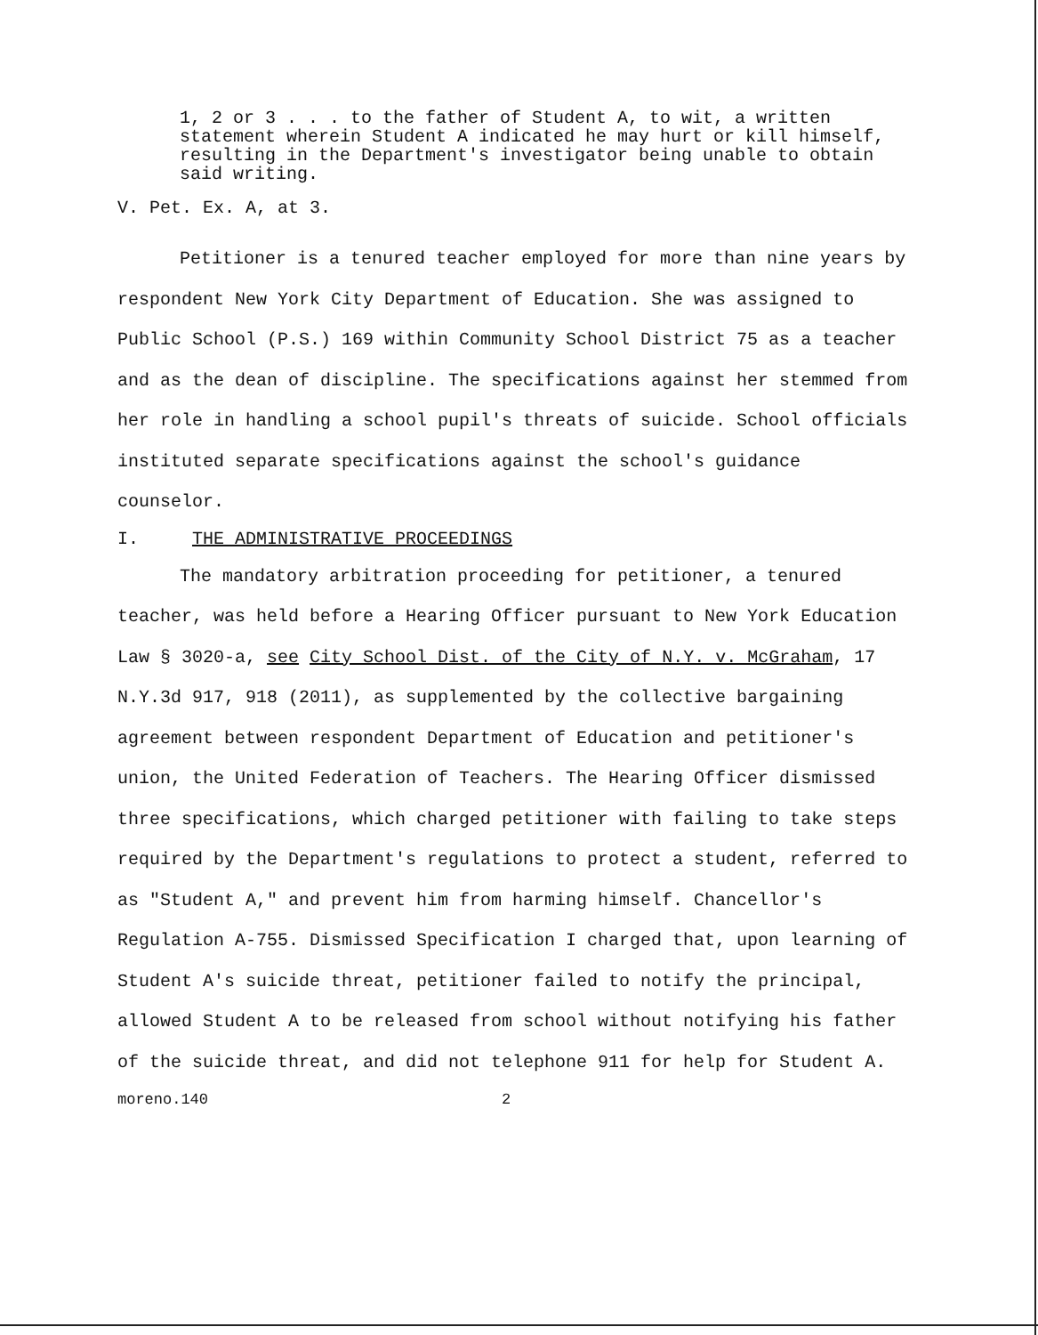1, 2 or 3 . . . to the father of Student A, to wit, a written statement wherein Student A indicated he may hurt or kill himself, resulting in the Department's investigator being unable to obtain said writing.
V. Pet. Ex. A, at 3.
Petitioner is a tenured teacher employed for more than nine years by respondent New York City Department of Education. She was assigned to Public School (P.S.) 169 within Community School District 75 as a teacher and as the dean of discipline. The specifications against her stemmed from her role in handling a school pupil's threats of suicide. School officials instituted separate specifications against the school's guidance counselor.
I. THE ADMINISTRATIVE PROCEEDINGS
The mandatory arbitration proceeding for petitioner, a tenured teacher, was held before a Hearing Officer pursuant to New York Education Law § 3020-a, see City School Dist. of the City of N.Y. v. McGraham, 17 N.Y.3d 917, 918 (2011), as supplemented by the collective bargaining agreement between respondent Department of Education and petitioner's union, the United Federation of Teachers. The Hearing Officer dismissed three specifications, which charged petitioner with failing to take steps required by the Department's regulations to protect a student, referred to as "Student A," and prevent him from harming himself. Chancellor's Regulation A-755. Dismissed Specification I charged that, upon learning of Student A's suicide threat, petitioner failed to notify the principal, allowed Student A to be released from school without notifying his father of the suicide threat, and did not telephone 911 for help for Student A.
moreno.140 2